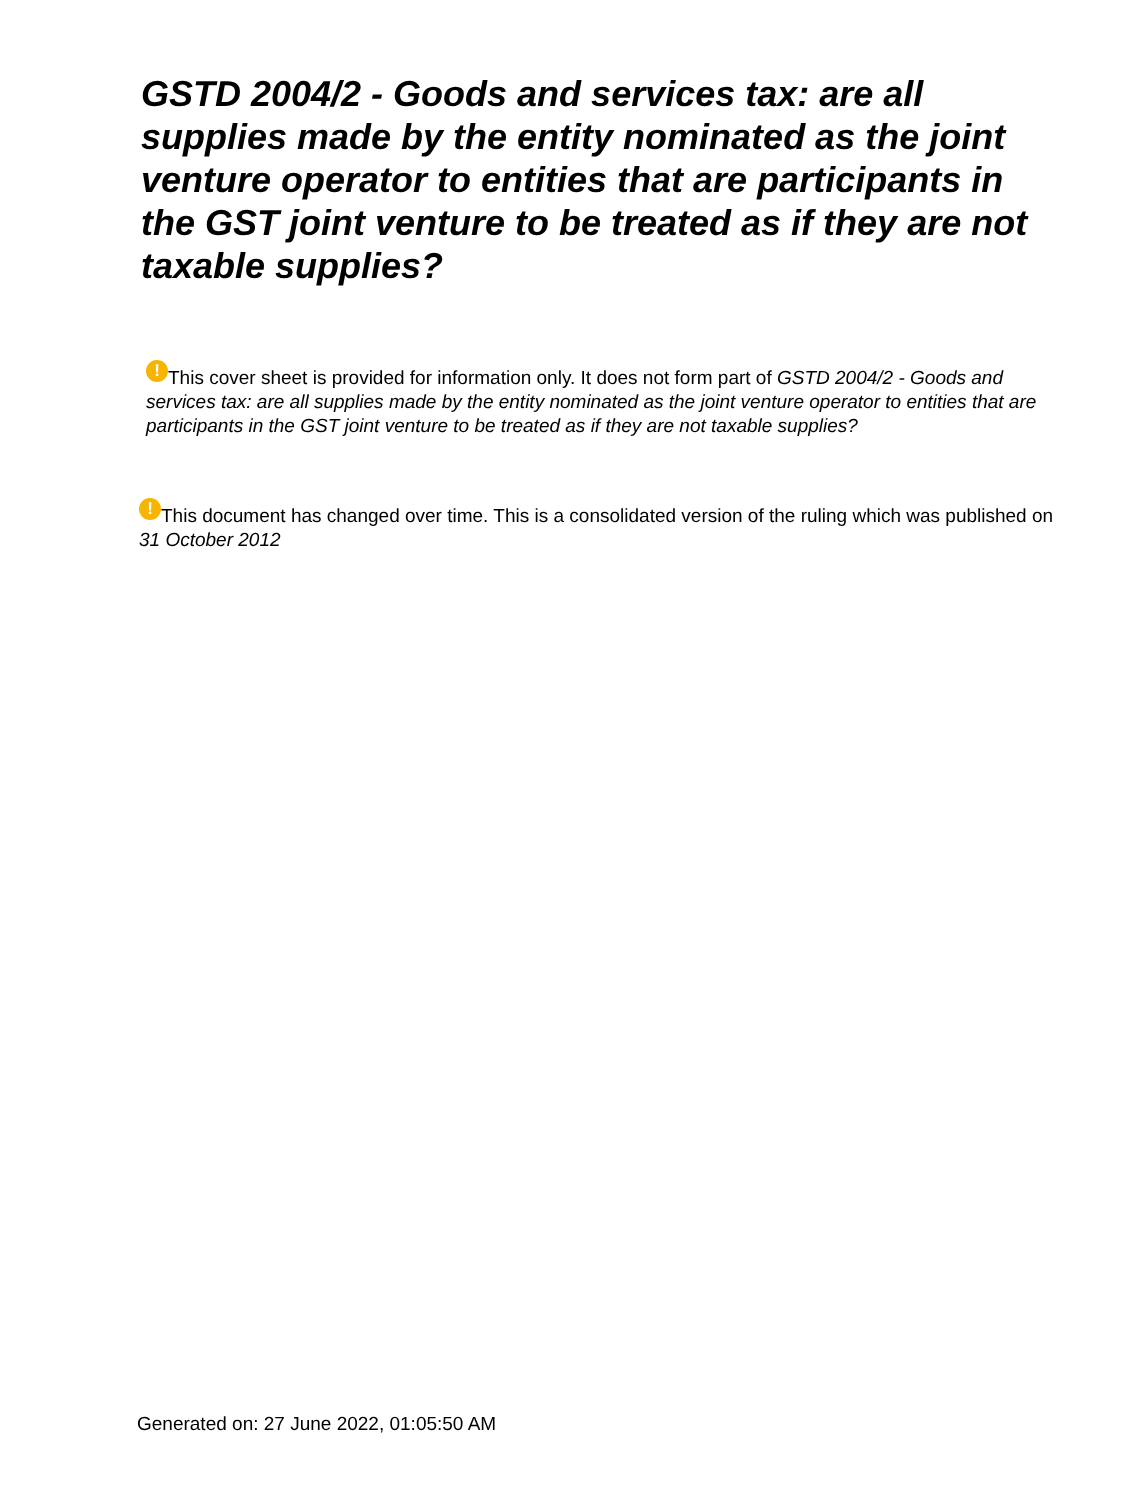GSTD 2004/2 - Goods and services tax: are all supplies made by the entity nominated as the joint venture operator to entities that are participants in the GST joint venture to be treated as if they are not taxable supplies?
! This cover sheet is provided for information only. It does not form part of GSTD 2004/2 - Goods and services tax: are all supplies made by the entity nominated as the joint venture operator to entities that are participants in the GST joint venture to be treated as if they are not taxable supplies?
! This document has changed over time. This is a consolidated version of the ruling which was published on 31 October 2012
Generated on: 27 June 2022, 01:05:50 AM